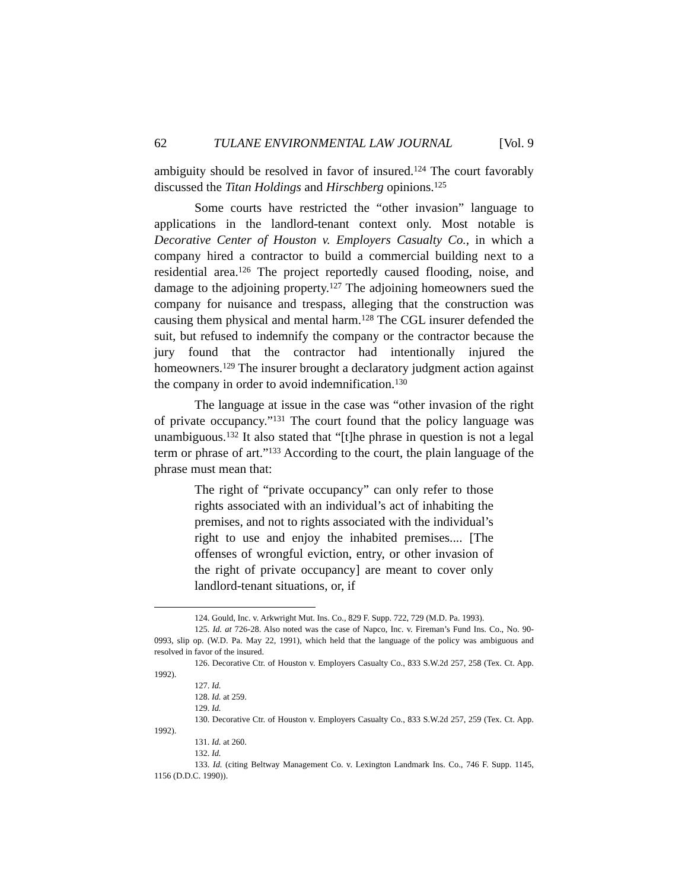62 TULANE ENVIRONMENTAL LAW JOURNAL [Vol. 9
ambiguity should be resolved in favor of insured.<sup>124</sup> The court favorably discussed the Titan Holdings and Hirschberg opinions.<sup>125</sup>
Some courts have restricted the “other invasion” language to applications in the landlord-tenant context only. Most notable is Decorative Center of Houston v. Employers Casualty Co., in which a company hired a contractor to build a commercial building next to a residential area.<sup>126</sup> The project reportedly caused flooding, noise, and damage to the adjoining property.<sup>127</sup> The adjoining homeowners sued the company for nuisance and trespass, alleging that the construction was causing them physical and mental harm.<sup>128</sup> The CGL insurer defended the suit, but refused to indemnify the company or the contractor because the jury found that the contractor had intentionally injured the homeowners.<sup>129</sup> The insurer brought a declaratory judgment action against the company in order to avoid indemnification.<sup>130</sup>
The language at issue in the case was “other invasion of the right of private occupancy.”<sup>131</sup> The court found that the policy language was unambiguous.<sup>132</sup> It also stated that “[t]he phrase in question is not a legal term or phrase of art.”<sup>133</sup> According to the court, the plain language of the phrase must mean that:
The right of “private occupancy” can only refer to those rights associated with an individual’s act of inhabiting the premises, and not to rights associated with the individual’s right to use and enjoy the inhabited premises.... [The offenses of wrongful eviction, entry, or other invasion of the right of private occupancy] are meant to cover only landlord-tenant situations, or, if
124. Gould, Inc. v. Arkwright Mut. Ins. Co., 829 F. Supp. 722, 729 (M.D. Pa. 1993).
125. Id. at 726-28. Also noted was the case of Napco, Inc. v. Fireman’s Fund Ins. Co., No. 90-0993, slip op. (W.D. Pa. May 22, 1991), which held that the language of the policy was ambiguous and resolved in favor of the insured.
126. Decorative Ctr. of Houston v. Employers Casualty Co., 833 S.W.2d 257, 258 (Tex. Ct. App. 1992).
127. Id.
128. Id. at 259.
129. Id.
130. Decorative Ctr. of Houston v. Employers Casualty Co., 833 S.W.2d 257, 259 (Tex. Ct. App. 1992).
131. Id. at 260.
132. Id.
133. Id. (citing Beltway Management Co. v. Lexington Landmark Ins. Co., 746 F. Supp. 1145, 1156 (D.D.C. 1990)).